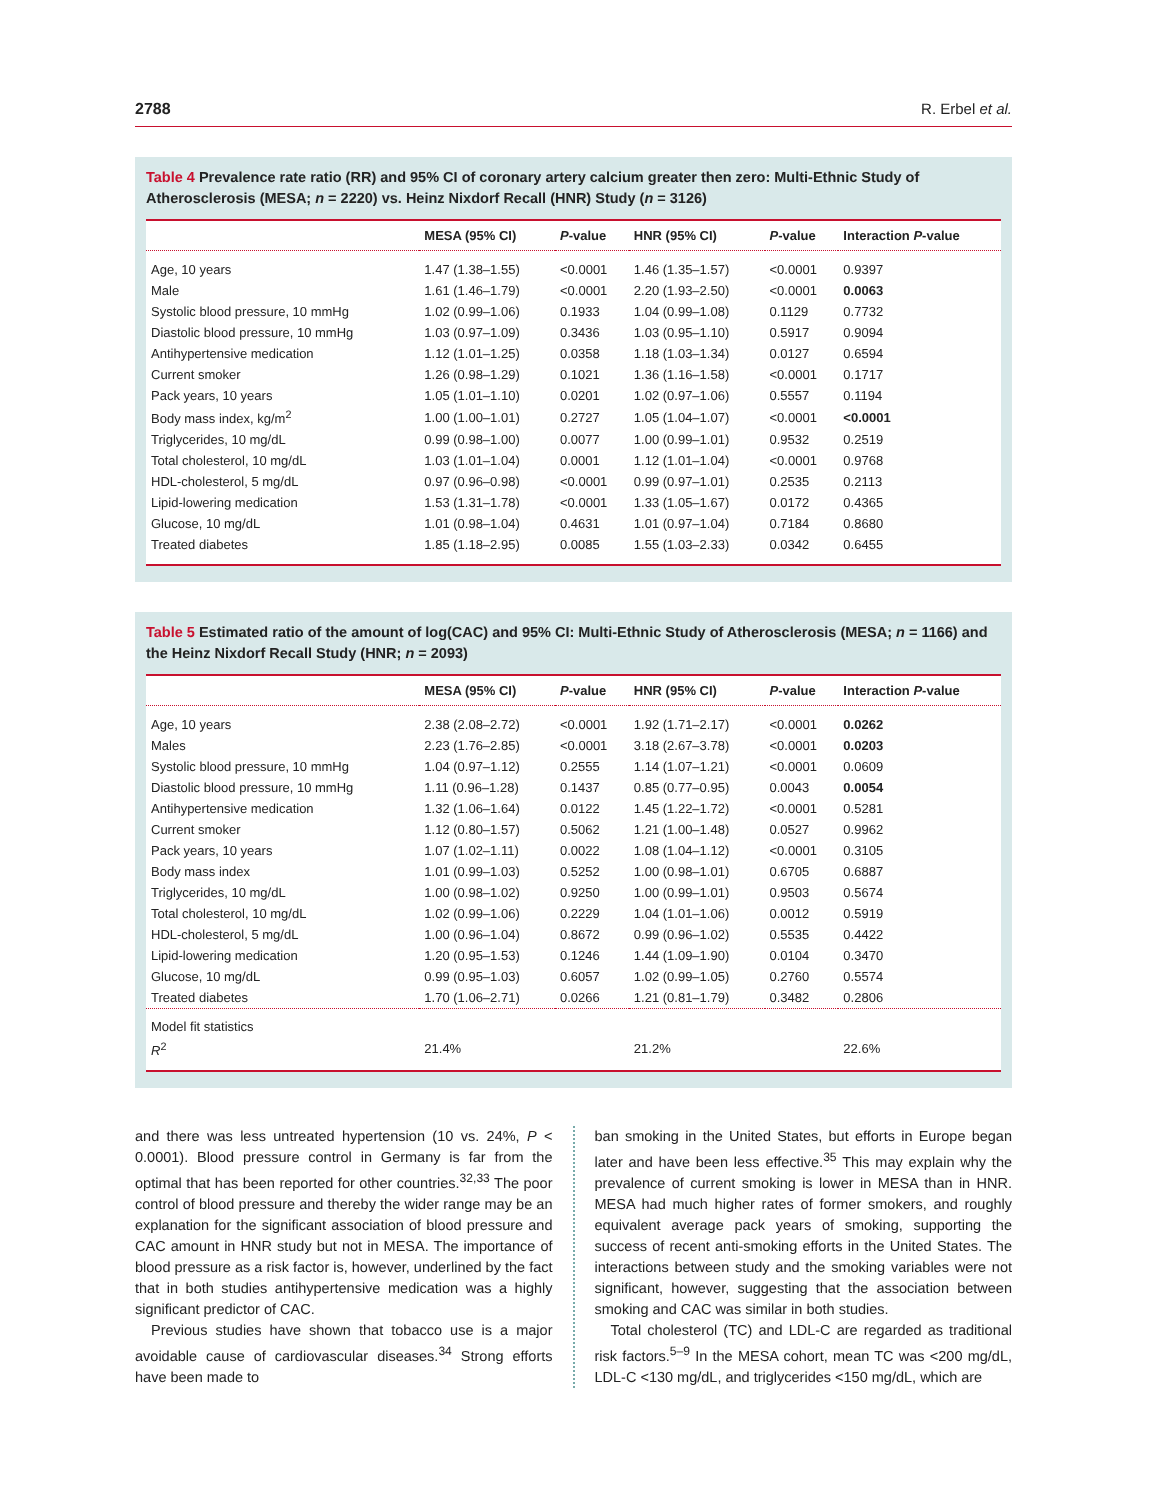2788 R. Erbel et al.
Table 4 Prevalence rate ratio (RR) and 95% CI of coronary artery calcium greater then zero: Multi-Ethnic Study of Atherosclerosis (MESA; n = 2220) vs. Heinz Nixdorf Recall (HNR) Study (n = 3126)
| | MESA (95% CI) | P -value | HNR (95% CI) | P -value | Interaction P -value |
| --- | --- | --- | --- | --- | --- |
| Age, 10 years | 1.47 (1.38–1.55) | <0.0001 | 1.46 (1.35–1.57) | <0.0001 | 0.9397 |
| Male | 1.61 (1.46–1.79) | <0.0001 | 2.20 (1.93–2.50) | <0.0001 | 0.0063 |
| Systolic blood pressure, 10 mmHg | 1.02 (0.99–1.06) | 0.1933 | 1.04 (0.99–1.08) | 0.1129 | 0.7732 |
| Diastolic blood pressure, 10 mmHg | 1.03 (0.97–1.09) | 0.3436 | 1.03 (0.95–1.10) | 0.5917 | 0.9094 |
| Antihypertensive medication | 1.12 (1.01–1.25) | 0.0358 | 1.18 (1.03–1.34) | 0.0127 | 0.6594 |
| Current smoker | 1.26 (0.98–1.29) | 0.1021 | 1.36 (1.16–1.58) | <0.0001 | 0.1717 |
| Pack years, 10 years | 1.05 (1.01–1.10) | 0.0201 | 1.02 (0.97–1.06) | 0.5557 | 0.1194 |
| Body mass index, kg/m<sup>2</sup> | 1.00 (1.00–1.01) | 0.2727 | 1.05 (1.04–1.07) | <0.0001 | <0.0001 |
| Triglycerides, 10 mg/dL | 0.99 (0.98–1.00) | 0.0077 | 1.00 (0.99–1.01) | 0.9532 | 0.2519 |
| Total cholesterol, 10 mg/dL | 1.03 (1.01–1.04) | 0.0001 | 1.12 (1.01–1.04) | <0.0001 | 0.9768 |
| HDL-cholesterol, 5 mg/dL | 0.97 (0.96–0.98) | <0.0001 | 0.99 (0.97–1.01) | 0.2535 | 0.2113 |
| Lipid-lowering medication | 1.53 (1.31–1.78) | <0.0001 | 1.33 (1.05–1.67) | 0.0172 | 0.4365 |
| Glucose, 10 mg/dL | 1.01 (0.98–1.04) | 0.4631 | 1.01 (0.97–1.04) | 0.7184 | 0.8680 |
| Treated diabetes | 1.85 (1.18–2.95) | 0.0085 | 1.55 (1.03–2.33) | 0.0342 | 0.6455 |
Table 5 Estimated ratio of the amount of log(CAC) and 95% CI: Multi-Ethnic Study of Atherosclerosis (MESA; n = 1166) and the Heinz Nixdorf Recall Study (HNR; n = 2093)
| | MESA (95% CI) | P -value | HNR (95% CI) | P -value | Interaction P -value |
| --- | --- | --- | --- | --- | --- |
| Age, 10 years | 2.38 (2.08–2.72) | <0.0001 | 1.92 (1.71–2.17) | <0.0001 | 0.0262 |
| Males | 2.23 (1.76–2.85) | <0.0001 | 3.18 (2.67–3.78) | <0.0001 | 0.0203 |
| Systolic blood pressure, 10 mmHg | 1.04 (0.97–1.12) | 0.2555 | 1.14 (1.07–1.21) | <0.0001 | 0.0609 |
| Diastolic blood pressure, 10 mmHg | 1.11 (0.96–1.28) | 0.1437 | 0.85 (0.77–0.95) | 0.0043 | 0.0054 |
| Antihypertensive medication | 1.32 (1.06–1.64) | 0.0122 | 1.45 (1.22–1.72) | <0.0001 | 0.5281 |
| Current smoker | 1.12 (0.80–1.57) | 0.5062 | 1.21 (1.00–1.48) | 0.0527 | 0.9962 |
| Pack years, 10 years | 1.07 (1.02–1.11) | 0.0022 | 1.08 (1.04–1.12) | <0.0001 | 0.3105 |
| Body mass index | 1.01 (0.99–1.03) | 0.5252 | 1.00 (0.98–1.01) | 0.6705 | 0.6887 |
| Triglycerides, 10 mg/dL | 1.00 (0.98–1.02) | 0.9250 | 1.00 (0.99–1.01) | 0.9503 | 0.5674 |
| Total cholesterol, 10 mg/dL | 1.02 (0.99–1.06) | 0.2229 | 1.04 (1.01–1.06) | 0.0012 | 0.5919 |
| HDL-cholesterol, 5 mg/dL | 1.00 (0.96–1.04) | 0.8672 | 0.99 (0.96–1.02) | 0.5535 | 0.4422 |
| Lipid-lowering medication | 1.20 (0.95–1.53) | 0.1246 | 1.44 (1.09–1.90) | 0.0104 | 0.3470 |
| Glucose, 10 mg/dL | 0.99 (0.95–1.03) | 0.6057 | 1.02 (0.99–1.05) | 0.2760 | 0.5574 |
| Treated diabetes | 1.70 (1.06–2.71) | 0.0266 | 1.21 (0.81–1.79) | 0.3482 | 0.2806 |
| Model fit statistics | | | | | |
| R<sup>2</sup> | 21.4% | | 21.2% | | 22.6% |
and there was less untreated hypertension (10 vs. 24%, P < 0.0001). Blood pressure control in Germany is far from the optimal that has been reported for other countries.<sup>32,33</sup> The poor control of blood pressure and thereby the wider range may be an explanation for the significant association of blood pressure and CAC amount in HNR study but not in MESA. The importance of blood pressure as a risk factor is, however, underlined by the fact that in both studies antihypertensive medication was a highly significant predictor of CAC.
Previous studies have shown that tobacco use is a major avoidable cause of cardiovascular diseases.<sup>34</sup> Strong efforts have been made to
ban smoking in the United States, but efforts in Europe began later and have been less effective.<sup>35</sup> This may explain why the prevalence of current smoking is lower in MESA than in HNR. MESA had much higher rates of former smokers, and roughly equivalent average pack years of smoking, supporting the success of recent anti-smoking efforts in the United States. The interactions between study and the smoking variables were not significant, however, suggesting that the association between smoking and CAC was similar in both studies.
Total cholesterol (TC) and LDL-C are regarded as traditional risk factors.<sup>5–9</sup> In the MESA cohort, mean TC was <200 mg/dL, LDL-C <130 mg/dL, and triglycerides <150 mg/dL, which are